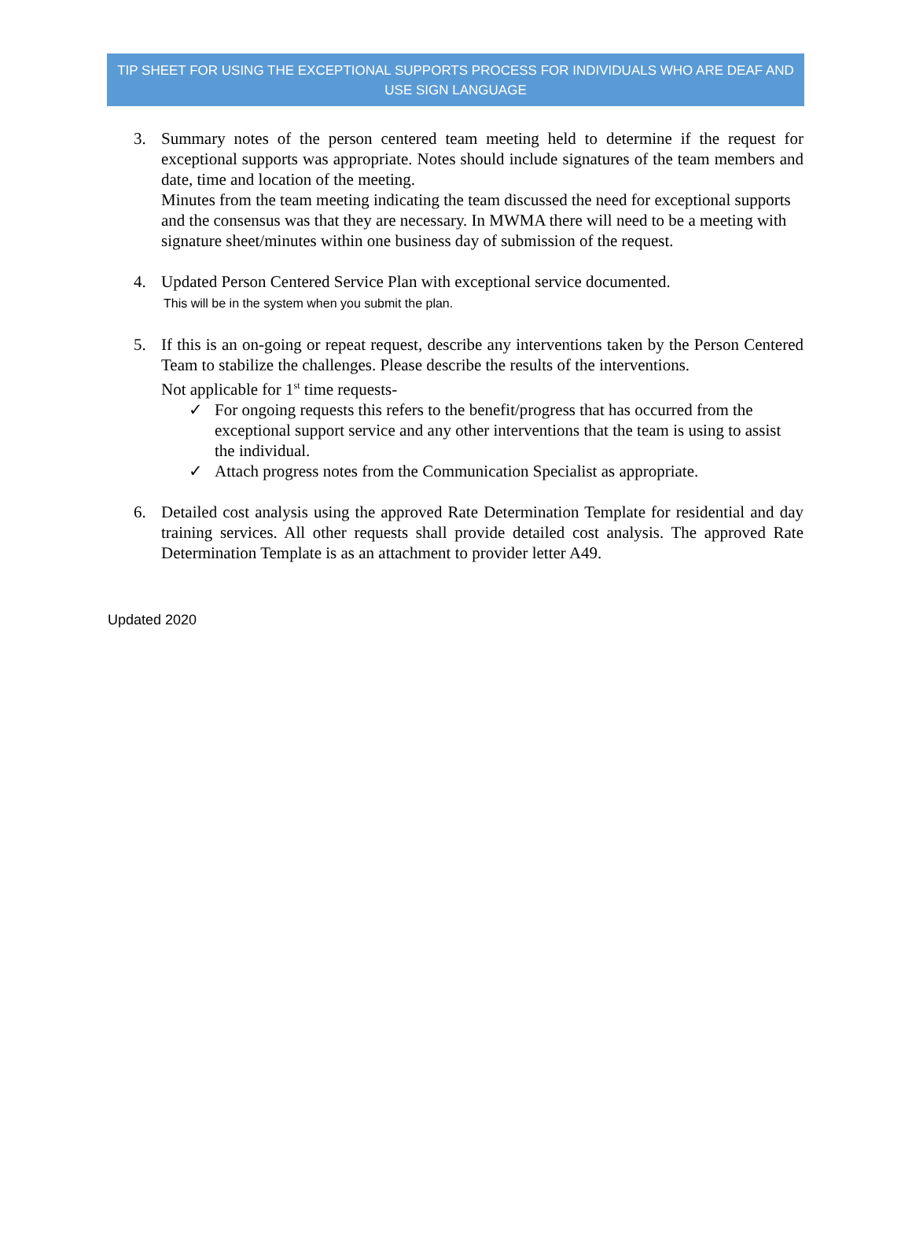TIP SHEET FOR USING THE EXCEPTIONAL SUPPORTS PROCESS FOR INDIVIDUALS WHO ARE DEAF AND USE SIGN LANGUAGE
3. Summary notes of the person centered team meeting held to determine if the request for exceptional supports was appropriate. Notes should include signatures of the team members and date, time and location of the meeting.
Minutes from the team meeting indicating the team discussed the need for exceptional supports and the consensus was that they are necessary. In MWMA there will need to be a meeting with signature sheet/minutes within one business day of submission of the request.
4. Updated Person Centered Service Plan with exceptional service documented.
This will be in the system when you submit the plan.
5. If this is an on-going or repeat request, describe any interventions taken by the Person Centered Team to stabilize the challenges. Please describe the results of the interventions.
Not applicable for 1<sup>st</sup> time requests-
✓ For ongoing requests this refers to the benefit/progress that has occurred from the exceptional support service and any other interventions that the team is using to assist the individual.
✓ Attach progress notes from the Communication Specialist as appropriate.
6. Detailed cost analysis using the approved Rate Determination Template for residential and day training services. All other requests shall provide detailed cost analysis. The approved Rate Determination Template is as an attachment to provider letter A49.
Updated 2020